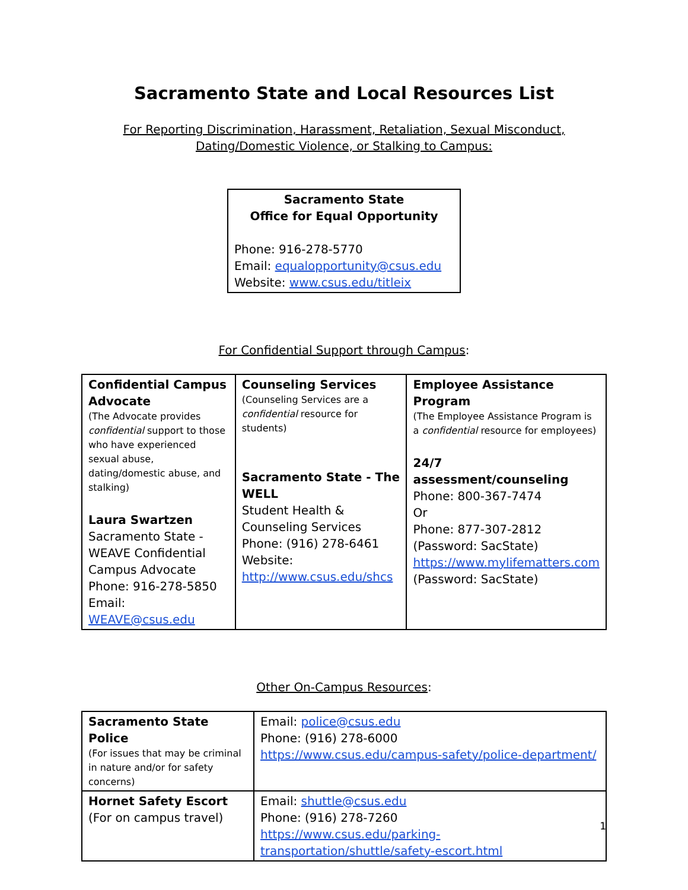Sacramento State and Local Resources List
For Reporting Discrimination, Harassment, Retaliation, Sexual Misconduct, Dating/Domestic Violence, or Stalking to Campus:
Sacramento State
Office for Equal Opportunity
Phone: 916-278-5770
Email: equalopportunity@csus.edu
Website: www.csus.edu/titleix
For Confidential Support through Campus:
| Confidential Campus Advocate (The Advocate provides confidential support to those who have experienced sexual abuse, dating/domestic abuse, and stalking) Laura Swartzen Sacramento State - WEAVE Confidential Campus Advocate Phone: 916-278-5850 Email: WEAVE@csus.edu | Counseling Services (Counseling Services are a confidential resource for students) Sacramento State - The WELL Student Health & Counseling Services Phone: (916) 278-6461 Website: http://www.csus.edu/shcs | Employee Assistance Program (The Employee Assistance Program is a confidential resource for employees) 24/7 assessment/counseling Phone: 800-367-7474 Or Phone: 877-307-2812 (Password: SacState) https://www.mylifematters.com (Password: SacState) |
Other On-Campus Resources:
| Sacramento State Police (For issues that may be criminal in nature and/or for safety concerns) | Email: police@csus.edu Phone: (916) 278-6000 https://www.csus.edu/campus-safety/police-department/ |
| Hornet Safety Escort (For on campus travel) | Email: shuttle@csus.edu Phone: (916) 278-7260 https://www.csus.edu/parking-transportation/shuttle/safety-escort.html |
1